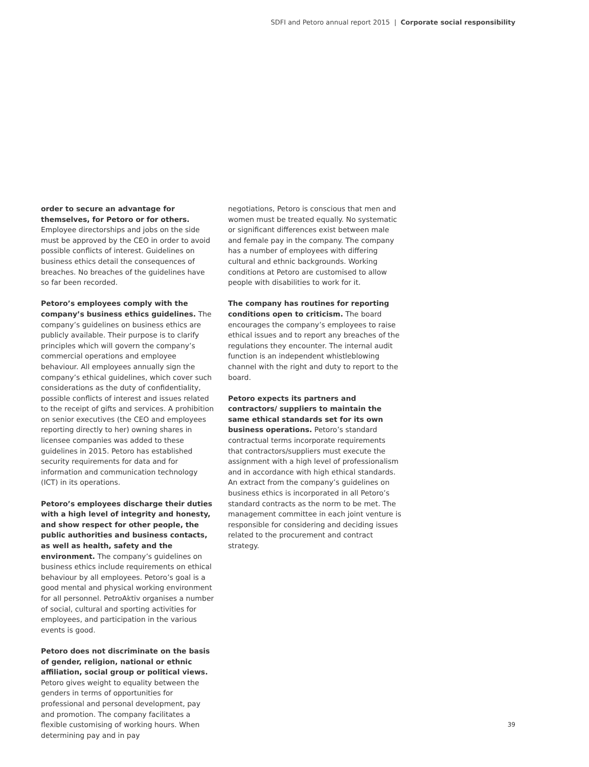SDFI and Petoro annual report 2015 | Corporate social responsibility
order to secure an advantage for themselves, for Petoro or for others. Employee directorships and jobs on the side must be approved by the CEO in order to avoid possible conflicts of interest. Guidelines on business ethics detail the consequences of breaches. No breaches of the guidelines have so far been recorded.
Petoro’s employees comply with the company’s business ethics guidelines. The company’s guidelines on business ethics are publicly available. Their purpose is to clarify principles which will govern the company’s commercial operations and employee behaviour. All employees annually sign the company’s ethical guidelines, which cover such considerations as the duty of confidentiality, possible conflicts of interest and issues related to the receipt of gifts and services. A prohibition on senior executives (the CEO and employees reporting directly to her) owning shares in licensee companies was added to these guidelines in 2015. Petoro has established security requirements for data and for information and communication technology (ICT) in its operations.
Petoro’s employees discharge their duties with a high level of integrity and honesty, and show respect for other people, the public authorities and business contacts, as well as health, safety and the environment. The company’s guidelines on business ethics include requirements on ethical behaviour by all employees. Petoro’s goal is a good mental and physical working environment for all personnel. PetroAktiv organises a number of social, cultural and sporting activities for employees, and participation in the various events is good.
Petoro does not discriminate on the basis of gender, religion, national or ethnic affiliation, social group or political views. Petoro gives weight to equality between the genders in terms of opportunities for professional and personal development, pay and promotion. The company facilitates a flexible customising of working hours. When determining pay and in pay
negotiations, Petoro is conscious that men and women must be treated equally. No systematic or significant differences exist between male and female pay in the company. The company has a number of employees with differing cultural and ethnic backgrounds. Working conditions at Petoro are customised to allow people with disabilities to work for it.
The company has routines for reporting conditions open to criticism. The board encourages the company’s employees to raise ethical issues and to report any breaches of the regulations they encounter. The internal audit function is an independent whistleblowing channel with the right and duty to report to the board.
Petoro expects its partners and contractors/ suppliers to maintain the same ethical standards set for its own business operations. Petoro’s standard contractual terms incorporate requirements that contractors/suppliers must execute the assignment with a high level of professionalism and in accordance with high ethical standards. An extract from the company’s guidelines on business ethics is incorporated in all Petoro’s standard contracts as the norm to be met. The management committee in each joint venture is responsible for considering and deciding issues related to the procurement and contract strategy.
39